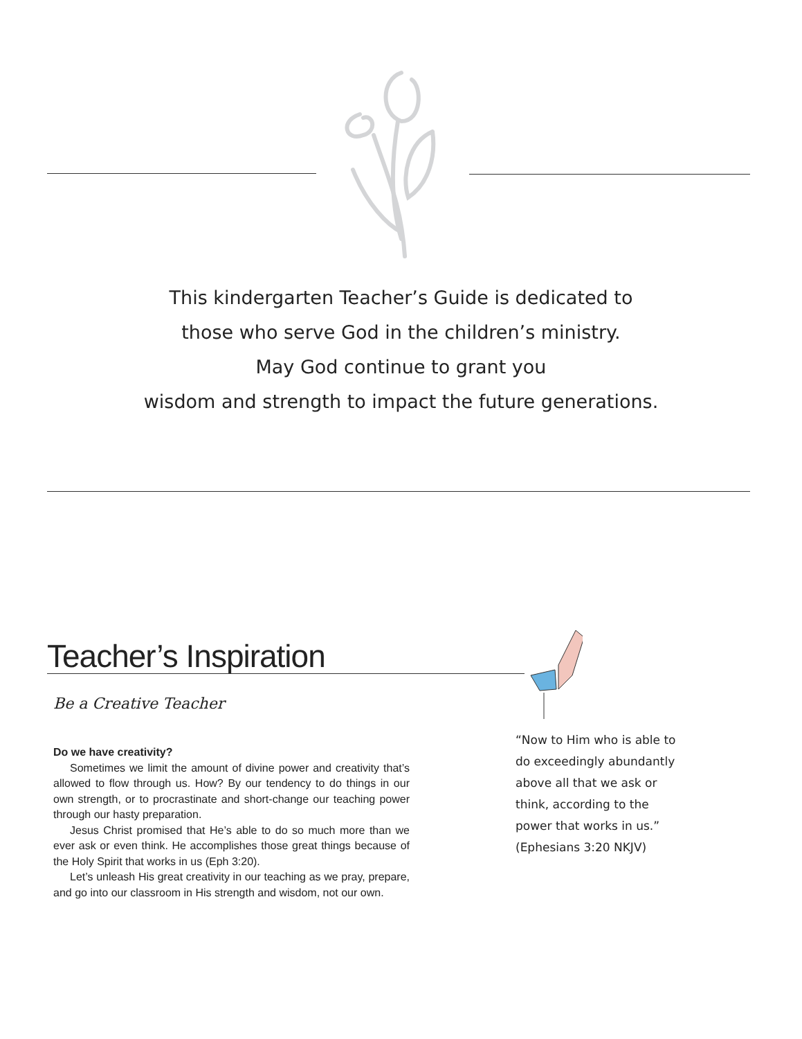This kindergarten Teacher’s Guide is dedicated to
those who serve God in the children’s ministry.
May God continue to grant you
wisdom and strength to impact the future generations.
Teacher’s Inspiration
Be a Creative Teacher
Do we have creativity?
Sometimes we limit the amount of divine power and creativity that’s allowed to flow through us. How? By our tendency to do things in our own strength, or to procrastinate and short-change our teaching power through our hasty preparation.
Jesus Christ promised that He’s able to do so much more than we ever ask or even think. He accomplishes those great things because of the Holy Spirit that works in us (Eph 3:20).
Let’s unleash His great creativity in our teaching as we pray, prepare, and go into our classroom in His strength and wisdom, not our own.
“Now to Him who is able to
do exceedingly abundantly
above all that we ask or
think, according to the
power that works in us.”
(Ephesians 3:20 NKJV)